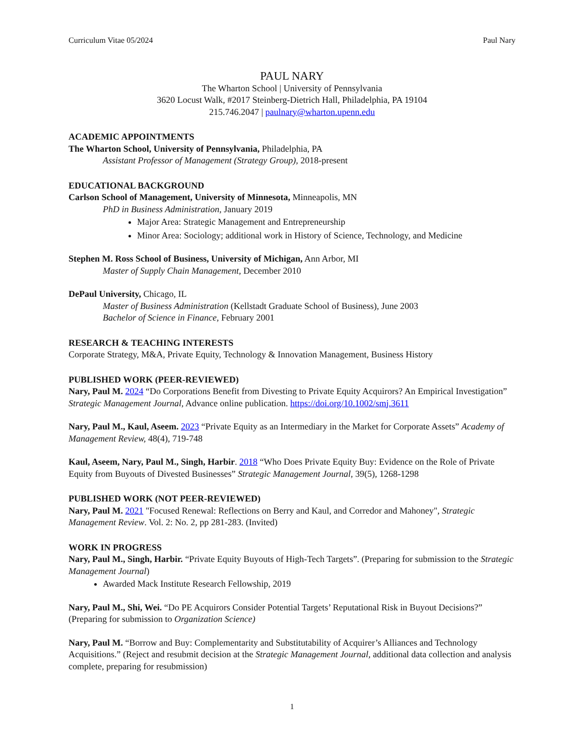Curriculum Vitae 05/2024 Paul Nary
PAUL NARY
The Wharton School | University of Pennsylvania
3620 Locust Walk, #2017 Steinberg-Dietrich Hall, Philadelphia, PA 19104
215.746.2047 | paulnary@wharton.upenn.edu
ACADEMIC APPOINTMENTS
The Wharton School, University of Pennsylvania, Philadelphia, PA
Assistant Professor of Management (Strategy Group), 2018-present
EDUCATIONAL BACKGROUND
Carlson School of Management, University of Minnesota, Minneapolis, MN
PhD in Business Administration, January 2019
Major Area: Strategic Management and Entrepreneurship
Minor Area: Sociology; additional work in History of Science, Technology, and Medicine
Stephen M. Ross School of Business, University of Michigan, Ann Arbor, MI
Master of Supply Chain Management, December 2010
DePaul University, Chicago, IL
Master of Business Administration (Kellstadt Graduate School of Business), June 2003
Bachelor of Science in Finance, February 2001
RESEARCH & TEACHING INTERESTS
Corporate Strategy, M&A, Private Equity, Technology & Innovation Management, Business History
PUBLISHED WORK (PEER-REVIEWED)
Nary, Paul M. 2024 “Do Corporations Benefit from Divesting to Private Equity Acquirors? An Empirical Investigation” Strategic Management Journal, Advance online publication. https://doi.org/10.1002/smj.3611
Nary, Paul M., Kaul, Aseem. 2023 “Private Equity as an Intermediary in the Market for Corporate Assets” Academy of Management Review, 48(4), 719-748
Kaul, Aseem, Nary, Paul M., Singh, Harbir. 2018 “Who Does Private Equity Buy: Evidence on the Role of Private Equity from Buyouts of Divested Businesses” Strategic Management Journal, 39(5), 1268-1298
PUBLISHED WORK (NOT PEER-REVIEWED)
Nary, Paul M. 2021 "Focused Renewal: Reflections on Berry and Kaul, and Corredor and Mahoney", Strategic Management Review. Vol. 2: No. 2, pp 281-283. (Invited)
WORK IN PROGRESS
Nary, Paul M., Singh, Harbir. “Private Equity Buyouts of High-Tech Targets”. (Preparing for submission to the Strategic Management Journal)
Awarded Mack Institute Research Fellowship, 2019
Nary, Paul M., Shi, Wei. “Do PE Acquirors Consider Potential Targets’ Reputational Risk in Buyout Decisions?” (Preparing for submission to Organization Science)
Nary, Paul M. “Borrow and Buy: Complementarity and Substitutability of Acquirer’s Alliances and Technology Acquisitions.” (Reject and resubmit decision at the Strategic Management Journal, additional data collection and analysis complete, preparing for resubmission)
1